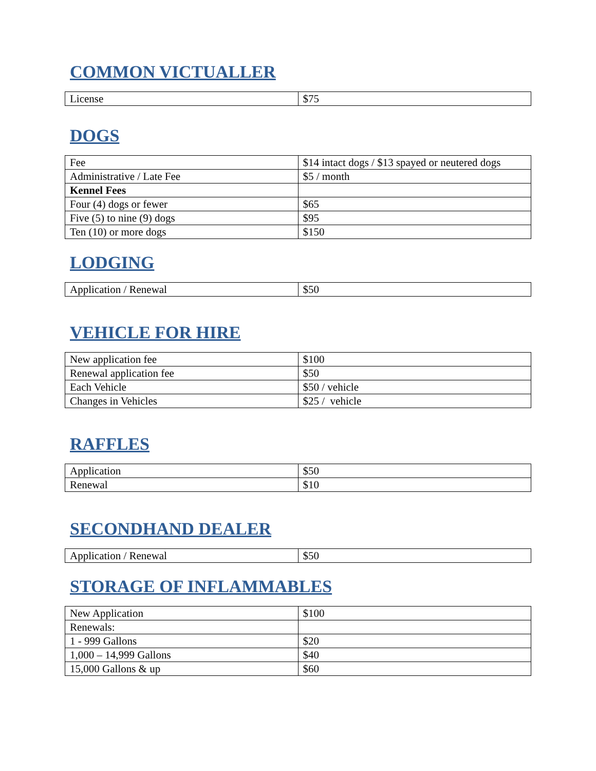COMMON VICTUALLER
| License | $75 |
DOGS
| Fee | $14 intact dogs / $13 spayed or neutered dogs |
| Administrative / Late Fee | $5 / month |
| Kennel Fees | |
| Four (4) dogs or fewer | $65 |
| Five (5) to nine (9) dogs | $95 |
| Ten (10) or more dogs | $150 |
LODGING
| Application / Renewal | $50 |
VEHICLE FOR HIRE
| New application fee | $100 |
| Renewal application fee | $50 |
| Each Vehicle | $50 / vehicle |
| Changes in Vehicles | $25 / vehicle |
RAFFLES
| Application | $50 |
| Renewal | $10 |
SECONDHAND DEALER
| Application / Renewal | $50 |
STORAGE OF INFLAMMABLES
| New Application | $100 |
| Renewals: | |
| 1 - 999 Gallons | $20 |
| 1,000 – 14,999 Gallons | $40 |
| 15,000 Gallons & up | $60 |